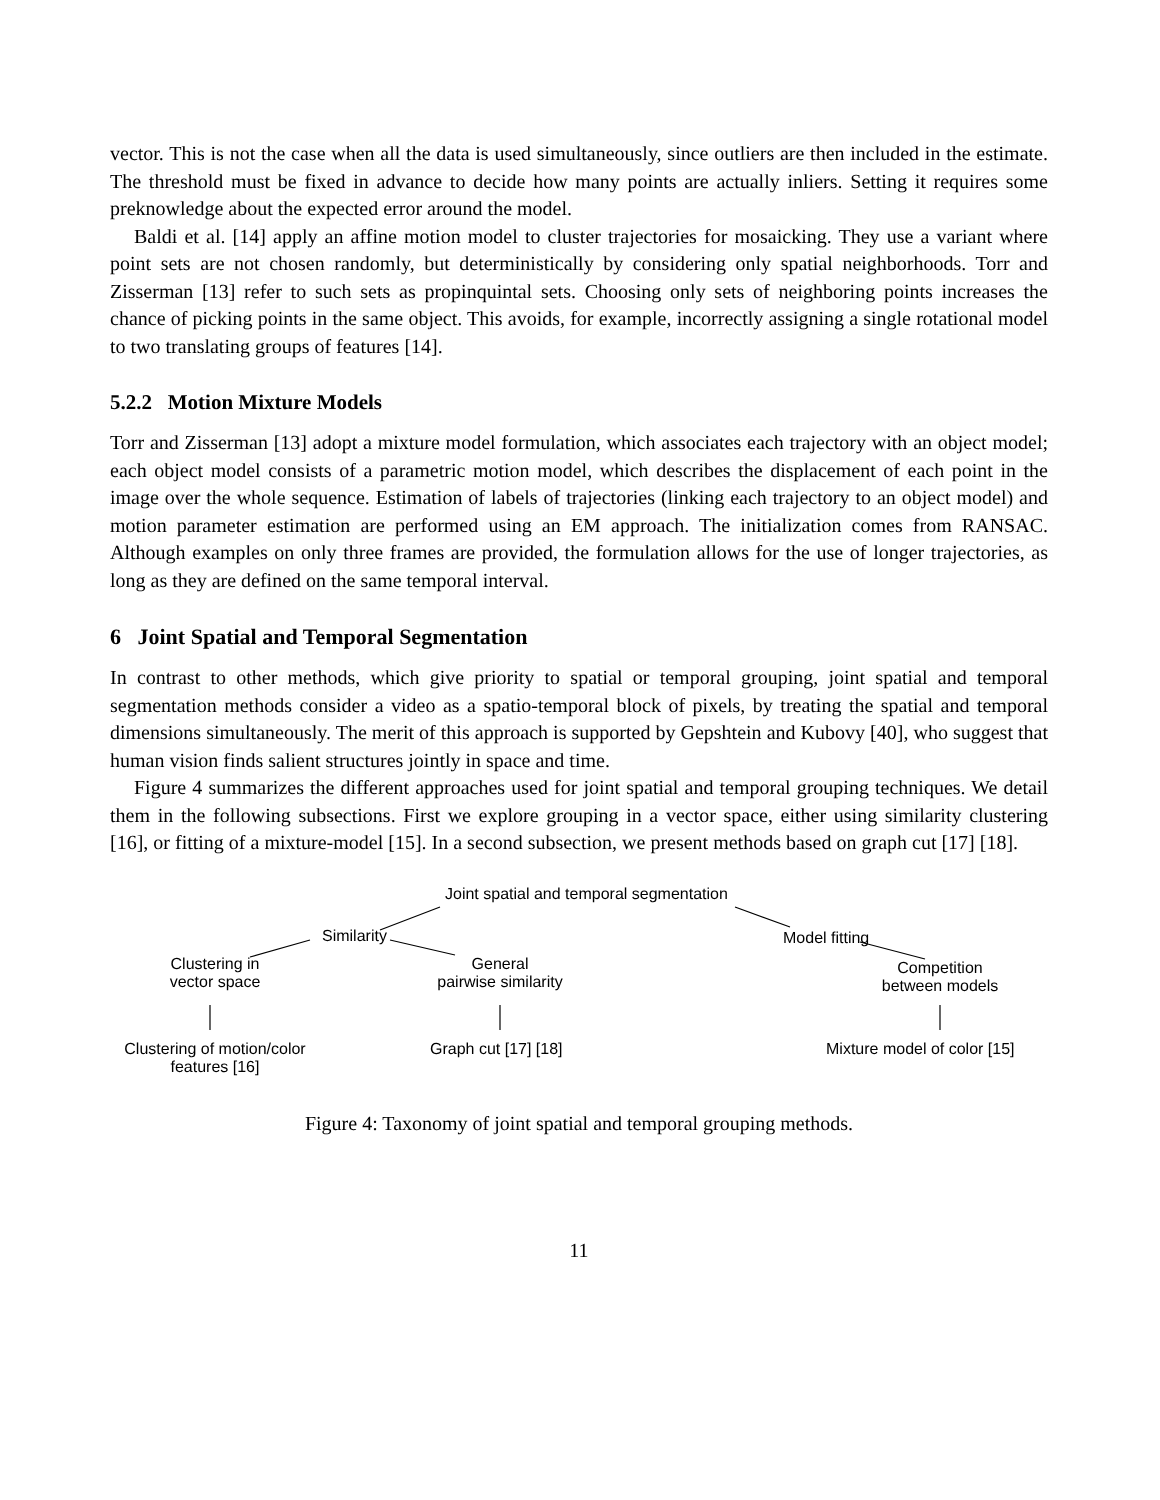vector. This is not the case when all the data is used simultaneously, since outliers are then included in the estimate. The threshold must be fixed in advance to decide how many points are actually inliers. Setting it requires some preknowledge about the expected error around the model.
Baldi et al. [14] apply an affine motion model to cluster trajectories for mosaicking. They use a variant where point sets are not chosen randomly, but deterministically by considering only spatial neighborhoods. Torr and Zisserman [13] refer to such sets as propinquintal sets. Choosing only sets of neighboring points increases the chance of picking points in the same object. This avoids, for example, incorrectly assigning a single rotational model to two translating groups of features [14].
5.2.2 Motion Mixture Models
Torr and Zisserman [13] adopt a mixture model formulation, which associates each trajectory with an object model; each object model consists of a parametric motion model, which describes the displacement of each point in the image over the whole sequence. Estimation of labels of trajectories (linking each trajectory to an object model) and motion parameter estimation are performed using an EM approach. The initialization comes from RANSAC. Although examples on only three frames are provided, the formulation allows for the use of longer trajectories, as long as they are defined on the same temporal interval.
6 Joint Spatial and Temporal Segmentation
In contrast to other methods, which give priority to spatial or temporal grouping, joint spatial and temporal segmentation methods consider a video as a spatio-temporal block of pixels, by treating the spatial and temporal dimensions simultaneously. The merit of this approach is supported by Gepshtein and Kubovy [40], who suggest that human vision finds salient structures jointly in space and time.
Figure 4 summarizes the different approaches used for joint spatial and temporal grouping techniques. We detail them in the following subsections. First we explore grouping in a vector space, either using similarity clustering [16], or fitting of a mixture-model [15]. In a second subsection, we present methods based on graph cut [17] [18].
Joint spatial and temporal segmentation
Similarity Model fitting
Clustering in
vector space
General
pairwise similarity
Competition
between models
Clustering of motion/color
features [16]
Graph cut [17] [18] Mixture model of color [15]
Figure 4: Taxonomy of joint spatial and temporal grouping methods.
11